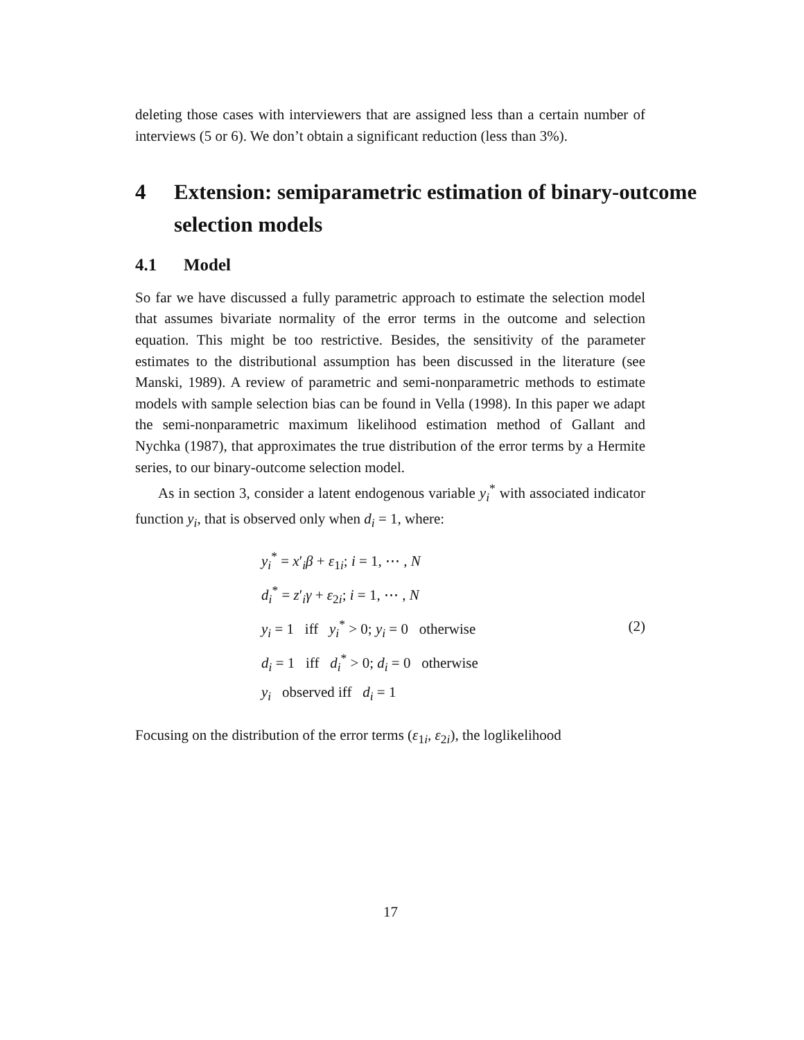deleting those cases with interviewers that are assigned less than a certain number of interviews (5 or 6). We don’t obtain a significant reduction (less than 3%).
4 Extension: semiparametric estimation of binary-outcome selection models
4.1 Model
So far we have discussed a fully parametric approach to estimate the selection model that assumes bivariate normality of the error terms in the outcome and selection equation. This might be too restrictive. Besides, the sensitivity of the parameter estimates to the distributional assumption has been discussed in the literature (see Manski, 1989). A review of parametric and semi-nonparametric methods to estimate models with sample selection bias can be found in Vella (1998). In this paper we adapt the semi-nonparametric maximum likelihood estimation method of Gallant and Nychka (1987), that approximates the true distribution of the error terms by a Hermite series, to our binary-outcome selection model.
As in section 3, consider a latent endogenous variable y<sub>i</sub><sup>*</sup> with associated indicator function y<sub>i</sub>, that is observed only when d<sub>i</sub> = 1, where:
y<sub>i</sub><sup>*</sup> = x′<sub>i</sub>β + ε<sub>1i</sub>; i = 1, ⋯ , N
d<sub>i</sub><sup>*</sup> = z′<sub>i</sub>γ + ε<sub>2i</sub>; i = 1, ⋯ , N
y<sub>i</sub> = 1 iff y<sub>i</sub><sup>*</sup> > 0; y<sub>i</sub> = 0 otherwise
d<sub>i</sub> = 1 iff d<sub>i</sub><sup>*</sup> > 0; d<sub>i</sub> = 0 otherwise
y<sub>i</sub> observed iff d<sub>i</sub> = 1
(2)
Focusing on the distribution of the error terms (ε<sub>1i</sub>, ε<sub>2i</sub>), the loglikelihood
17